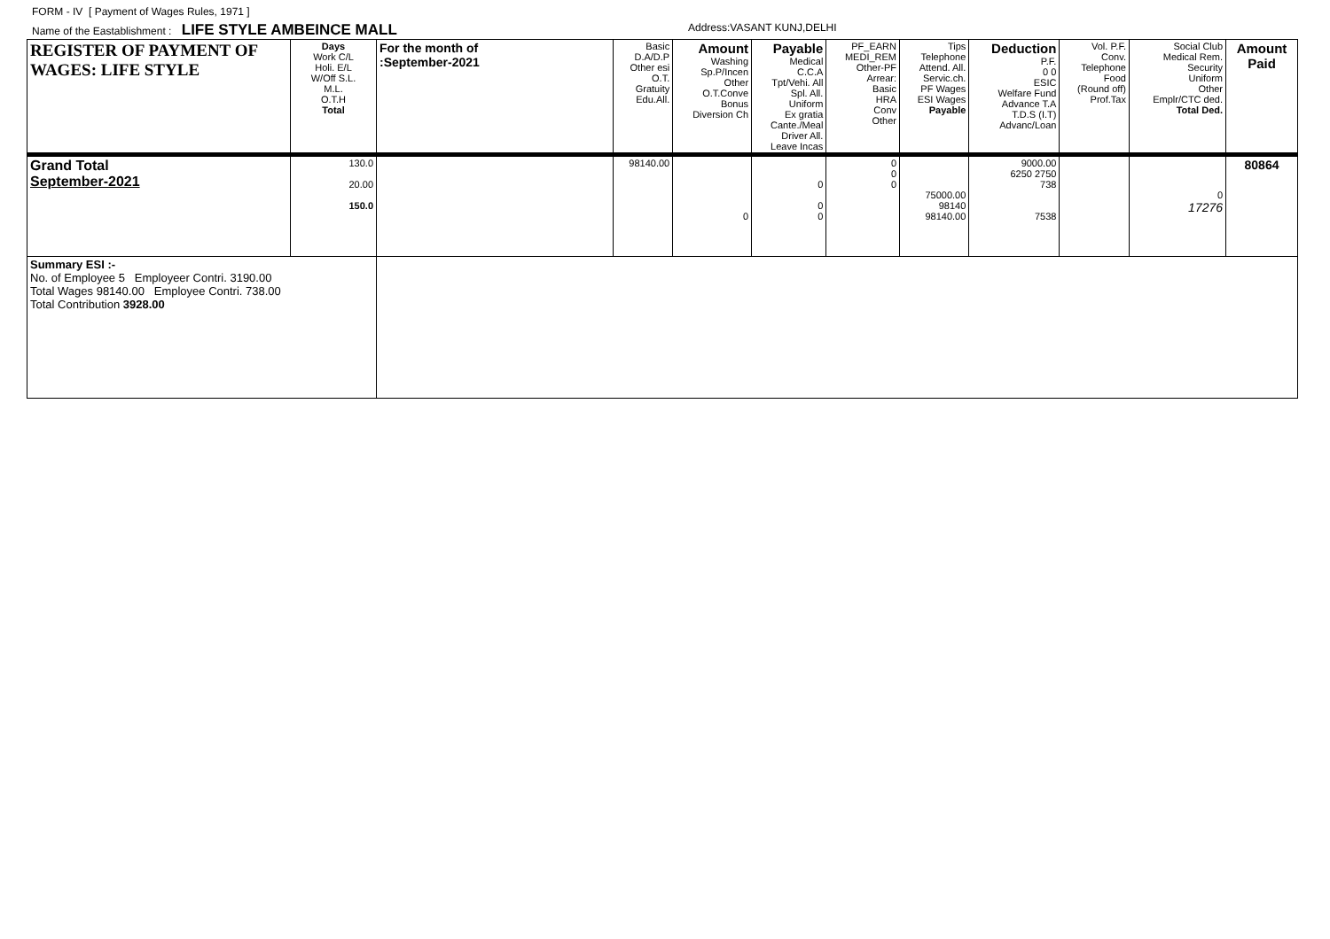FORM - IV [ Payment of Wages Rules, 1971 ]
Name of the Eastablishment : LIFE STYLE AMBEINCE MALL
Address:VASANT KUNJ,DELHI
| REGISTER OF PAYMENT OF WAGES: LIFE STYLE | Days Work C/L Holi. E/L W/Off S.L. M.L. O.T.H Total | For the month of :September-2021 | Basic D.A/D.P Other esi O.T. Gratuity Edu.All. | Amount Washing Sp.P/Incen Other O.T.Conve Bonus Diversion Ch | Payable Medical C.C.A Tpt/Vehi. All Spl. All. Uniform Ex gratia Cante./Meal Driver All. Leave Incas | PF_EARN MEDI_REM Other-PF Arrear: Basic HRA Conv Other | Tips Telephone Attend. All. Servic.ch. PF Wages ESI Wages Payable | Deduction P.F. 0 0 ESIC Welfare Fund Advance T.A T.D.S (I.T) Advanc/Loan | Vol. P.F. Conv. Telephone Food (Round off) Prof.Tax | Social Club Medical Rem. Security Uniform Other Emplr/CTC ded. Total Ded. | Amount Paid |
| --- | --- | --- | --- | --- | --- | --- | --- | --- | --- | --- | --- |
| Grand Total September-2021 | 130.0 20.00 150.0 | | 98140.00 | 0 | 0 0 0 | 0 0 0 | 75000.00 98140 98140.00 | 9000.00 6250 2750 738 7538 | | 0 17276 | 80864 |
| Summary ESI :- No. of Employee 5 Employeer Contri. 3190.00 Total Wages 98140.00 Employee Contri. 738.00 Total Contribution 3928.00 | | | | | | | | | | | |